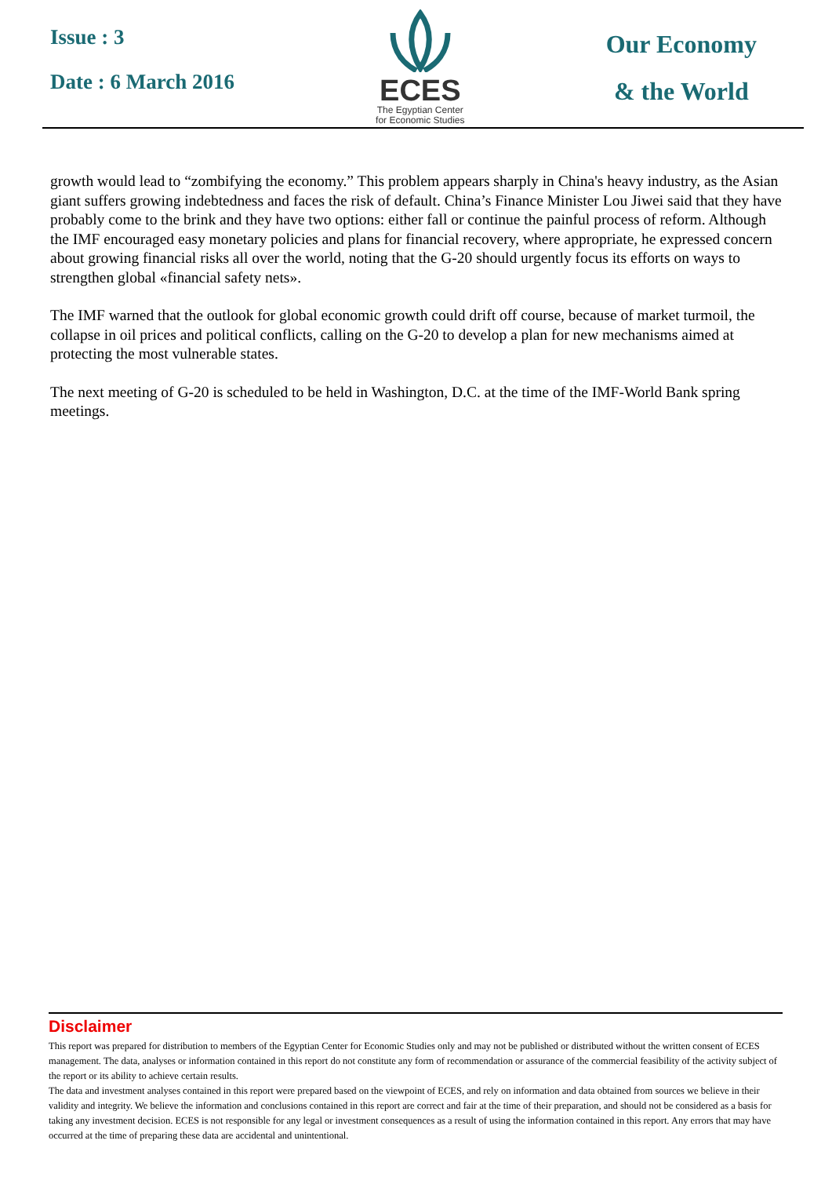Issue : 3
Date : 6 March 2016
ECES
The Egyptian Center
for Economic Studies
Our Economy
& the World
growth would lead to “zombifying the economy.” This problem appears sharply in China's heavy industry, as the Asian giant suffers growing indebtedness and faces the risk of default. China’s Finance Minister Lou Jiwei said that they have probably come to the brink and they have two options: either fall or continue the painful process of reform. Although the IMF encouraged easy monetary policies and plans for financial recovery, where appropriate, he expressed concern about growing financial risks all over the world, noting that the G-20 should urgently focus its efforts on ways to strengthen global «financial safety nets».
The IMF warned that the outlook for global economic growth could drift off course, because of market turmoil, the collapse in oil prices and political conflicts, calling on the G-20 to develop a plan for new mechanisms aimed at protecting the most vulnerable states.
The next meeting of G-20 is scheduled to be held in Washington, D.C. at the time of the IMF-World Bank spring meetings.
Disclaimer
This report was prepared for distribution to members of the Egyptian Center for Economic Studies only and may not be published or distributed without the written consent of ECES management. The data, analyses or information contained in this report do not constitute any form of recommendation or assurance of the commercial feasibility of the activity subject of the report or its ability to achieve certain results.
The data and investment analyses contained in this report were prepared based on the viewpoint of ECES, and rely on information and data obtained from sources we believe in their validity and integrity. We believe the information and conclusions contained in this report are correct and fair at the time of their preparation, and should not be considered as a basis for taking any investment decision. ECES is not responsible for any legal or investment consequences as a result of using the information contained in this report. Any errors that may have occurred at the time of preparing these data are accidental and unintentional.